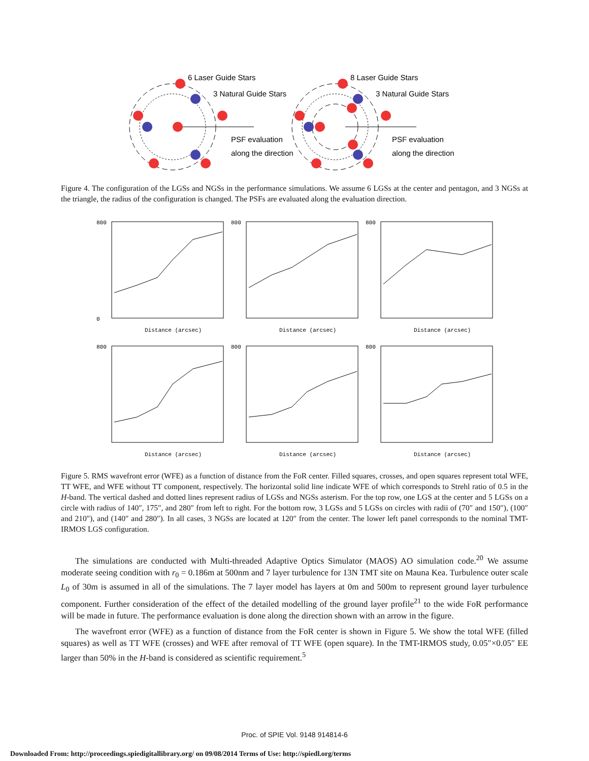6 Laser Guide Stars
3 Natural Guide Stars
PSF evaluation
along the direction
8 Laser Guide Stars
3 Natural Guide Stars
PSF evaluation
along the direction
Figure 4. The configuration of the LGSs and NGSs in the performance simulations. We assume 6 LGSs at the center and pentagon, and 3 NGSs at the triangle, the radius of the configuration is changed. The PSFs are evaluated along the evaluation direction.
800
0
Distance (arcsec)
800
Distance (arcsec)
800
Distance (arcsec)
800
Distance (arcsec)
800
Distance (arcsec)
800
Distance (arcsec)
Figure 5. RMS wavefront error (WFE) as a function of distance from the FoR center. Filled squares, crosses, and open squares represent total WFE, TT WFE, and WFE without TT component, respectively. The horizontal solid line indicate WFE of which corresponds to Strehl ratio of 0.5 in the H-band. The vertical dashed and dotted lines represent radius of LGSs and NGSs asterism. For the top row, one LGS at the center and 5 LGSs on a circle with radius of 140″, 175″, and 280″ from left to right. For the bottom row, 3 LGSs and 5 LGSs on circles with radii of (70″ and 150″), (100″ and 210″), and (140″ and 280″). In all cases, 3 NGSs are located at 120″ from the center. The lower left panel corresponds to the nominal TMT-IRMOS LGS configuration.
The simulations are conducted with Multi-threaded Adaptive Optics Simulator (MAOS) AO simulation code.<sup>20</sup> We assume moderate seeing condition with r<sub>0</sub> = 0.186m at 500nm and 7 layer turbulence for 13N TMT site on Mauna Kea. Turbulence outer scale L<sub>0</sub> of 30m is assumed in all of the simulations. The 7 layer model has layers at 0m and 500m to represent ground layer turbulence component. Further consideration of the effect of the detailed modelling of the ground layer profile<sup>21</sup> to the wide FoR performance will be made in future. The performance evaluation is done along the direction shown with an arrow in the figure.
The wavefront error (WFE) as a function of distance from the FoR center is shown in Figure 5. We show the total WFE (filled squares) as well as TT WFE (crosses) and WFE after removal of TT WFE (open square). In the TMT-IRMOS study, 0.05″×0.05″ EE larger than 50% in the H-band is considered as scientific requirement.<sup>5</sup>
Proc. of SPIE Vol. 9148 914814-6
Downloaded From: http://proceedings.spiedigitallibrary.org/ on 09/08/2014 Terms of Use: http://spiedl.org/terms